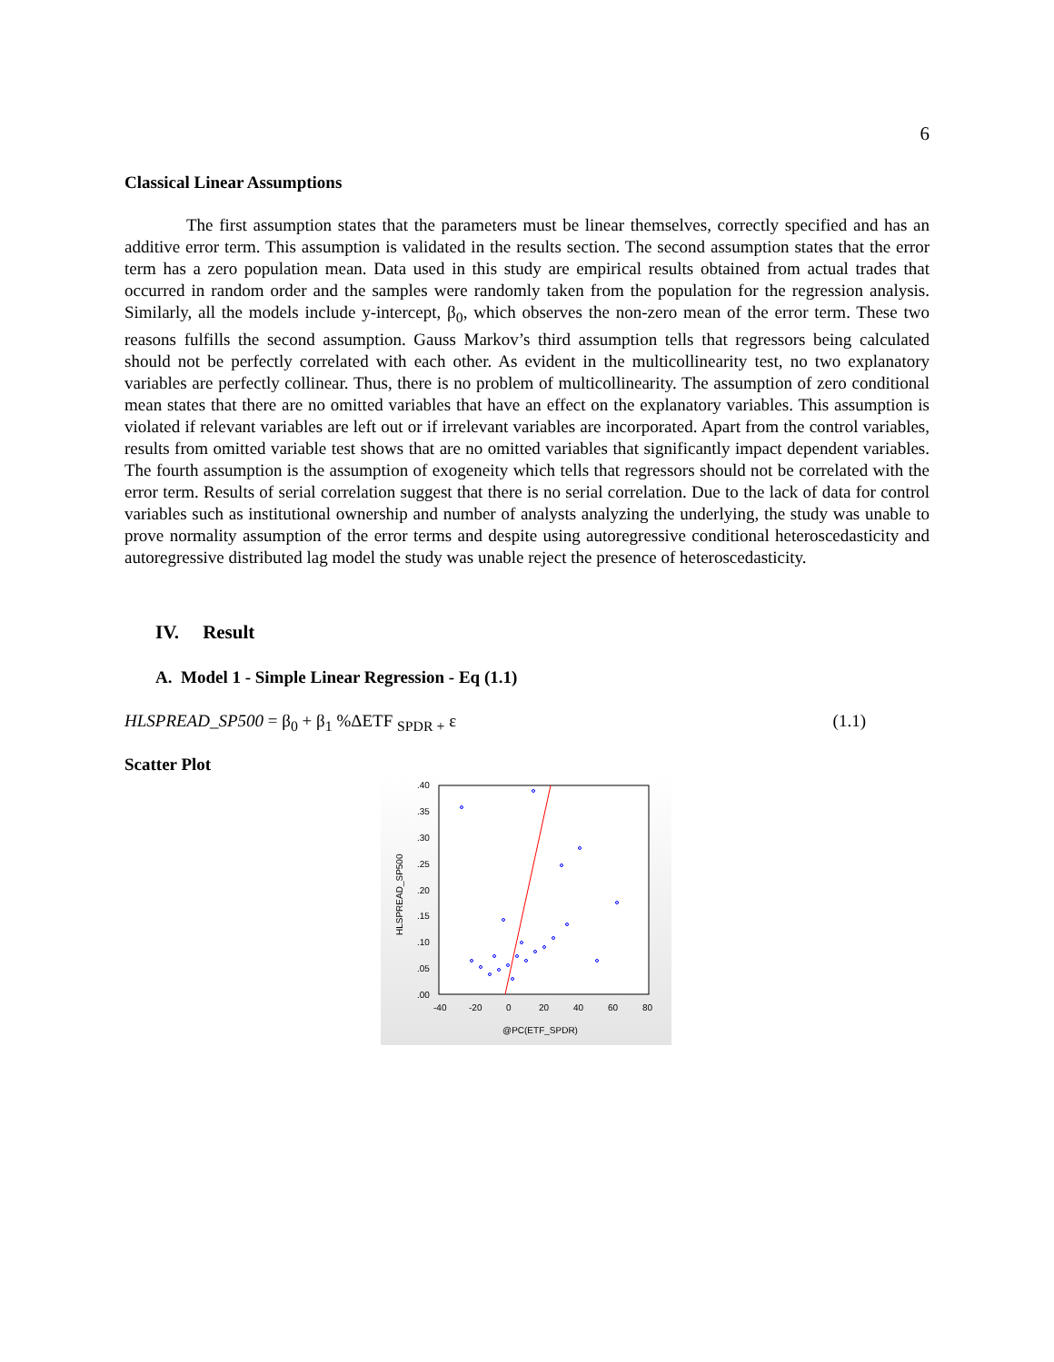6
Classical Linear Assumptions
The first assumption states that the parameters must be linear themselves, correctly specified and has an additive error term. This assumption is validated in the results section. The second assumption states that the error term has a zero population mean. Data used in this study are empirical results obtained from actual trades that occurred in random order and the samples were randomly taken from the population for the regression analysis. Similarly, all the models include y-intercept, β<sub>0</sub>, which observes the non-zero mean of the error term. These two reasons fulfills the second assumption. Gauss Markov’s third assumption tells that regressors being calculated should not be perfectly correlated with each other. As evident in the multicollinearity test, no two explanatory variables are perfectly collinear. Thus, there is no problem of multicollinearity. The assumption of zero conditional mean states that there are no omitted variables that have an effect on the explanatory variables. This assumption is violated if relevant variables are left out or if irrelevant variables are incorporated. Apart from the control variables, results from omitted variable test shows that are no omitted variables that significantly impact dependent variables. The fourth assumption is the assumption of exogeneity which tells that regressors should not be correlated with the error term. Results of serial correlation suggest that there is no serial correlation. Due to the lack of data for control variables such as institutional ownership and number of analysts analyzing the underlying, the study was unable to prove normality assumption of the error terms and despite using autoregressive conditional heteroscedasticity and autoregressive distributed lag model the study was unable reject the presence of heteroscedasticity.
IV. Result
A. Model 1 - Simple Linear Regression - Eq (1.1)
HLSPREAD_SP500 = β<sub>0</sub> + β<sub>1</sub> %ΔETF <sub>SPDR +</sub> ε (1.1)
Scatter Plot
.40
.35
.30
.25
.20
.15
.10
.05
.00
-40
-20
0
20
40
60
80
@PC(ETF_SPDR)
HLSPREAD_SP500